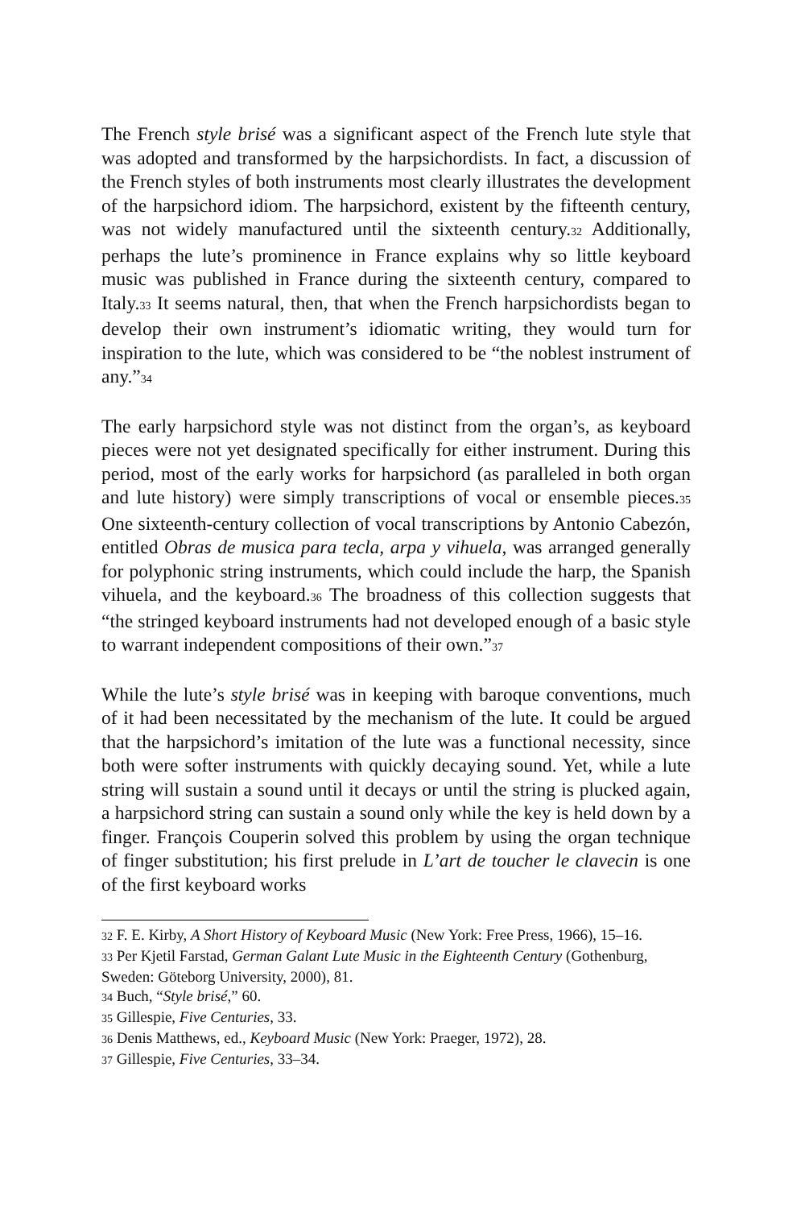The French style brisé was a significant aspect of the French lute style that was adopted and transformed by the harpsichordists. In fact, a discussion of the French styles of both instruments most clearly illustrates the development of the harpsichord idiom. The harpsichord, existent by the fifteenth century, was not widely manufactured until the sixteenth century.32 Additionally, perhaps the lute’s prominence in France explains why so little keyboard music was published in France during the sixteenth century, compared to Italy.33 It seems natural, then, that when the French harpsichordists began to develop their own instrument’s idiomatic writing, they would turn for inspiration to the lute, which was considered to be “the noblest instrument of any.”34
The early harpsichord style was not distinct from the organ’s, as keyboard pieces were not yet designated specifically for either instrument. During this period, most of the early works for harpsichord (as paralleled in both organ and lute history) were simply transcriptions of vocal or ensemble pieces.35 One sixteenth-century collection of vocal transcriptions by Antonio Cabezón, entitled Obras de musica para tecla, arpa y vihuela, was arranged generally for polyphonic string instruments, which could include the harp, the Spanish vihuela, and the keyboard.36 The broadness of this collection suggests that “the stringed keyboard instruments had not developed enough of a basic style to warrant independent compositions of their own.”37
While the lute’s style brisé was in keeping with baroque conventions, much of it had been necessitated by the mechanism of the lute. It could be argued that the harpsichord’s imitation of the lute was a functional necessity, since both were softer instruments with quickly decaying sound. Yet, while a lute string will sustain a sound until it decays or until the string is plucked again, a harpsichord string can sustain a sound only while the key is held down by a finger. François Couperin solved this problem by using the organ technique of finger substitution; his first prelude in L’art de toucher le clavecin is one of the first keyboard works
32 F. E. Kirby, A Short History of Keyboard Music (New York: Free Press, 1966), 15–16.
33 Per Kjetil Farstad, German Galant Lute Music in the Eighteenth Century (Gothenburg, Sweden: Göteborg University, 2000), 81.
34 Buch, “Style brisé,” 60.
35 Gillespie, Five Centuries, 33.
36 Denis Matthews, ed., Keyboard Music (New York: Praeger, 1972), 28.
37 Gillespie, Five Centuries, 33–34.